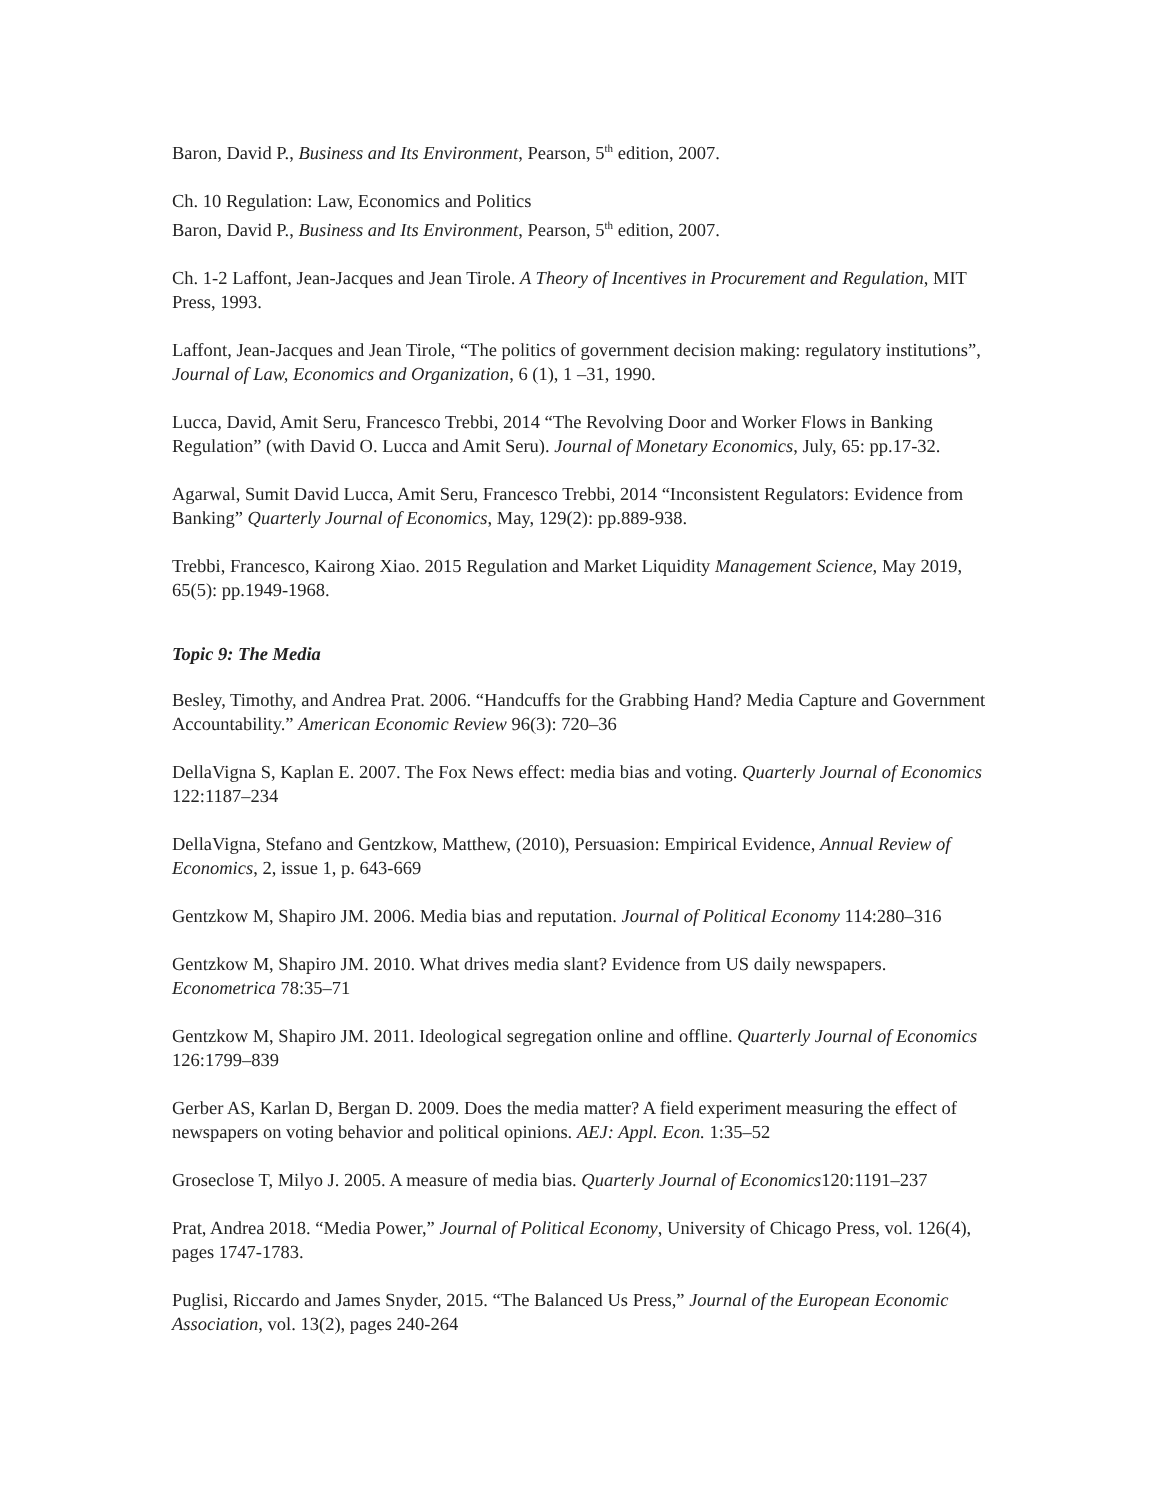Baron, David P., Business and Its Environment, Pearson, 5<sup>th</sup> edition, 2007.
Ch. 10 Regulation: Law, Economics and Politics
Baron, David P., Business and Its Environment, Pearson, 5<sup>th</sup> edition, 2007.
Ch. 1-2 Laffont, Jean-Jacques and Jean Tirole. A Theory of Incentives in Procurement and Regulation, MIT Press, 1993.
Laffont, Jean-Jacques and Jean Tirole, “The politics of government decision making: regulatory institutions”, Journal of Law, Economics and Organization, 6 (1), 1 –31, 1990.
Lucca, David, Amit Seru, Francesco Trebbi, 2014 “The Revolving Door and Worker Flows in Banking Regulation” (with David O. Lucca and Amit Seru). Journal of Monetary Economics, July, 65: pp.17-32.
Agarwal, Sumit David Lucca, Amit Seru, Francesco Trebbi, 2014 “Inconsistent Regulators: Evidence from Banking” Quarterly Journal of Economics, May, 129(2): pp.889-938.
Trebbi, Francesco, Kairong Xiao. 2015 Regulation and Market Liquidity Management Science, May 2019, 65(5): pp.1949-1968.
Topic 9: The Media
Besley, Timothy, and Andrea Prat. 2006. “Handcuffs for the Grabbing Hand? Media Capture and Government Accountability.” American Economic Review 96(3): 720–36
DellaVigna S, Kaplan E. 2007. The Fox News effect: media bias and voting. Quarterly Journal of Economics 122:1187–234
DellaVigna, Stefano and Gentzkow, Matthew, (2010), Persuasion: Empirical Evidence, Annual Review of Economics, 2, issue 1, p. 643-669
Gentzkow M, Shapiro JM. 2006. Media bias and reputation. Journal of Political Economy 114:280–316
Gentzkow M, Shapiro JM. 2010. What drives media slant? Evidence from US daily newspapers. Econometrica 78:35–71
Gentzkow M, Shapiro JM. 2011. Ideological segregation online and offline. Quarterly Journal of Economics 126:1799–839
Gerber AS, Karlan D, Bergan D. 2009. Does the media matter? A field experiment measuring the effect of newspapers on voting behavior and political opinions. AEJ: Appl. Econ. 1:35–52
Groseclose T, Milyo J. 2005. A measure of media bias. Quarterly Journal of Economics120:1191–237
Prat, Andrea 2018. “Media Power,” Journal of Political Economy, University of Chicago Press, vol. 126(4), pages 1747-1783.
Puglisi, Riccardo and James Snyder, 2015. “The Balanced Us Press,” Journal of the European Economic Association, vol. 13(2), pages 240-264